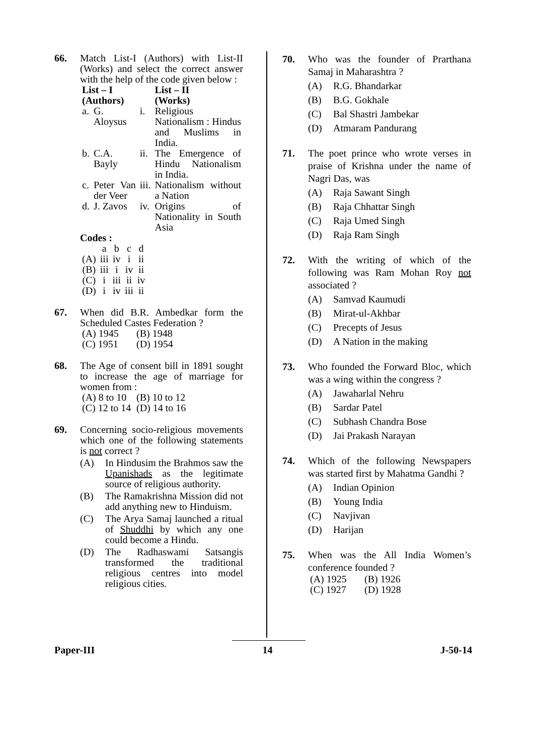66. Match List-I (Authors) with List-II (Works) and select the correct answer with the help of the code given below :
| List – I (Authors) | | | List – II (Works) |
| --- | --- | --- | --- |
| a. | G. Aloysus | i. | Religious Nationalism : Hindus and Muslims in India. |
| b. | C.A. Bayly | ii. | The Emergence of Hindu Nationalism in India. |
| c. | Peter Van der Veer | iii. | Nationalism without a Nation |
| d. | J. Zavos | iv. | Origins of Nationality in South Asia |
Codes :
| | a | b | c | d |
| (A) | iii | iv | i | ii |
| (B) | iii | i | iv | ii |
| (C) | i | iii | ii | iv |
| (D) | i | iv | iii | ii |
67. When did B.R. Ambedkar form the Scheduled Castes Federation ?
| (A) 1945 | (B) 1948 |
| (C) 1951 | (D) 1954 |
68. The Age of consent bill in 1891 sought to increase the age of marriage for women from :
| (A) 8 to 10 | (B) 10 to 12 |
| (C) 12 to 14 | (D) 14 to 16 |
69. Concerning socio-religious movements which one of the following statements is not correct ?
(A) In Hindusim the Brahmos saw the Upanishads as the legitimate source of religious authority.
(B) The Ramakrishna Mission did not add anything new to Hinduism.
(C) The Arya Samaj launched a ritual of Shuddhi by which any one could become a Hindu.
(D) The Radhaswami Satsangis transformed the traditional religious centres into model religious cities.
70. Who was the founder of Prarthana Samaj in Maharashtra ?
(A) R.G. Bhandarkar
(B) B.G. Gokhale
(C) Bal Shastri Jambekar
(D) Atmaram Pandurang
71. The poet prince who wrote verses in praise of Krishna under the name of Nagri Das, was
(A) Raja Sawant Singh
(B) Raja Chhattar Singh
(C) Raja Umed Singh
(D) Raja Ram Singh
72. With the writing of which of the following was Ram Mohan Roy not associated ?
(A) Samvad Kaumudi
(B) Mirat-ul-Akhbar
(C) Precepts of Jesus
(D) A Nation in the making
73. Who founded the Forward Bloc, which was a wing within the congress ?
(A) Jawaharlal Nehru
(B) Sardar Patel
(C) Subhash Chandra Bose
(D) Jai Prakash Narayan
74. Which of the following Newspapers was started first by Mahatma Gandhi ?
(A) Indian Opinion
(B) Young India
(C) Navjivan
(D) Harijan
75. When was the All India Women’s conference founded ?
| (A) 1925 | (B) 1926 |
| (C) 1927 | (D) 1928 |
Paper-III 14 J-50-14